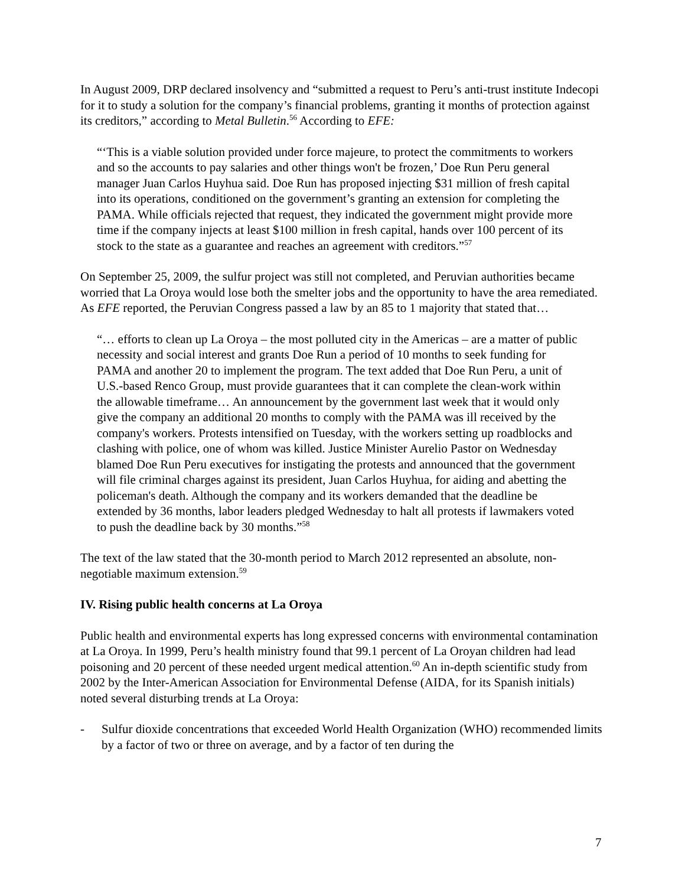In August 2009, DRP declared insolvency and “submitted a request to Peru’s anti-trust institute Indecopi for it to study a solution for the company’s financial problems, granting it months of protection against its creditors,” according to Metal Bulletin.<sup>56</sup> According to EFE:
“‘This is a viable solution provided under force majeure, to protect the commitments to workers and so the accounts to pay salaries and other things won't be frozen,’ Doe Run Peru general manager Juan Carlos Huyhua said. Doe Run has proposed injecting $31 million of fresh capital into its operations, conditioned on the government’s granting an extension for completing the PAMA. While officials rejected that request, they indicated the government might provide more time if the company injects at least $100 million in fresh capital, hands over 100 percent of its stock to the state as a guarantee and reaches an agreement with creditors.”<sup>57</sup>
On September 25, 2009, the sulfur project was still not completed, and Peruvian authorities became worried that La Oroya would lose both the smelter jobs and the opportunity to have the area remediated. As EFE reported, the Peruvian Congress passed a law by an 85 to 1 majority that stated that…
“… efforts to clean up La Oroya – the most polluted city in the Americas – are a matter of public necessity and social interest and grants Doe Run a period of 10 months to seek funding for PAMA and another 20 to implement the program. The text added that Doe Run Peru, a unit of U.S.-based Renco Group, must provide guarantees that it can complete the clean-work within the allowable timeframe… An announcement by the government last week that it would only give the company an additional 20 months to comply with the PAMA was ill received by the company's workers. Protests intensified on Tuesday, with the workers setting up roadblocks and clashing with police, one of whom was killed. Justice Minister Aurelio Pastor on Wednesday blamed Doe Run Peru executives for instigating the protests and announced that the government will file criminal charges against its president, Juan Carlos Huyhua, for aiding and abetting the policeman's death. Although the company and its workers demanded that the deadline be extended by 36 months, labor leaders pledged Wednesday to halt all protests if lawmakers voted to push the deadline back by 30 months.”<sup>58</sup>
The text of the law stated that the 30-month period to March 2012 represented an absolute, non-negotiable maximum extension.<sup>59</sup>
IV. Rising public health concerns at La Oroya
Public health and environmental experts has long expressed concerns with environmental contamination at La Oroya. In 1999, Peru’s health ministry found that 99.1 percent of La Oroyan children had lead poisoning and 20 percent of these needed urgent medical attention.<sup>60</sup> An in-depth scientific study from 2002 by the Inter-American Association for Environmental Defense (AIDA, for its Spanish initials) noted several disturbing trends at La Oroya:
- Sulfur dioxide concentrations that exceeded World Health Organization (WHO) recommended limits by a factor of two or three on average, and by a factor of ten during the
7